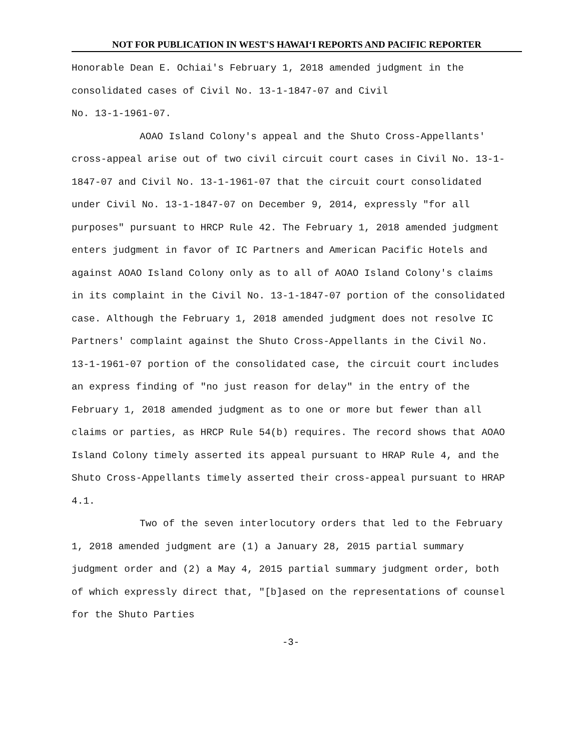NOT FOR PUBLICATION IN WEST'S HAWAIʻI REPORTS AND PACIFIC REPORTER
Honorable Dean E. Ochiai's February 1, 2018 amended judgment in the consolidated cases of Civil No. 13-1-1847-07 and Civil
No. 13-1-1961-07.
AOAO Island Colony's appeal and the Shuto Cross-Appellants' cross-appeal arise out of two civil circuit court cases in Civil No. 13-1-1847-07 and Civil No. 13-1-1961-07 that the circuit court consolidated under Civil No. 13-1-1847-07 on December 9, 2014, expressly "for all purposes" pursuant to HRCP Rule 42. The February 1, 2018 amended judgment enters judgment in favor of IC Partners and American Pacific Hotels and against AOAO Island Colony only as to all of AOAO Island Colony's claims in its complaint in the Civil No. 13-1-1847-07 portion of the consolidated case. Although the February 1, 2018 amended judgment does not resolve IC Partners' complaint against the Shuto Cross-Appellants in the Civil No. 13-1-1961-07 portion of the consolidated case, the circuit court includes an express finding of "no just reason for delay" in the entry of the February 1, 2018 amended judgment as to one or more but fewer than all claims or parties, as HRCP Rule 54(b) requires. The record shows that AOAO Island Colony timely asserted its appeal pursuant to HRAP Rule 4, and the Shuto Cross-Appellants timely asserted their cross-appeal pursuant to HRAP 4.1.
Two of the seven interlocutory orders that led to the February 1, 2018 amended judgment are (1) a January 28, 2015 partial summary judgment order and (2) a May 4, 2015 partial summary judgment order, both of which expressly direct that, "[b]ased on the representations of counsel for the Shuto Parties
-3-